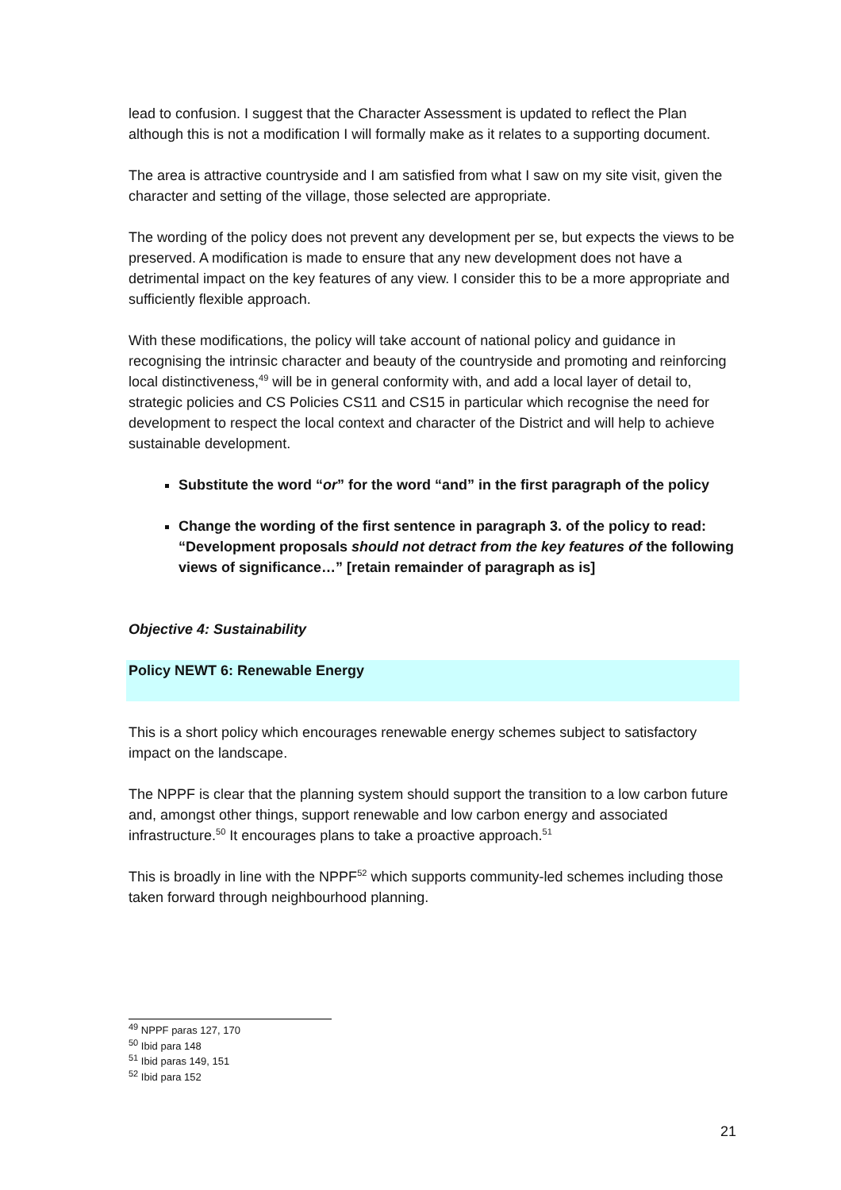lead to confusion. I suggest that the Character Assessment is updated to reflect the Plan although this is not a modification I will formally make as it relates to a supporting document.
The area is attractive countryside and I am satisfied from what I saw on my site visit, given the character and setting of the village, those selected are appropriate.
The wording of the policy does not prevent any development per se, but expects the views to be preserved. A modification is made to ensure that any new development does not have a detrimental impact on the key features of any view. I consider this to be a more appropriate and sufficiently flexible approach.
With these modifications, the policy will take account of national policy and guidance in recognising the intrinsic character and beauty of the countryside and promoting and reinforcing local distinctiveness,<sup>49</sup> will be in general conformity with, and add a local layer of detail to, strategic policies and CS Policies CS11 and CS15 in particular which recognise the need for development to respect the local context and character of the District and will help to achieve sustainable development.
Substitute the word “or” for the word “and” in the first paragraph of the policy
Change the wording of the first sentence in paragraph 3. of the policy to read: “Development proposals should not detract from the key features of the following views of significance…” [retain remainder of paragraph as is]
Objective 4: Sustainability
Policy NEWT 6: Renewable Energy
This is a short policy which encourages renewable energy schemes subject to satisfactory impact on the landscape.
The NPPF is clear that the planning system should support the transition to a low carbon future and, amongst other things, support renewable and low carbon energy and associated infrastructure.<sup>50</sup> It encourages plans to take a proactive approach.<sup>51</sup>
This is broadly in line with the NPPF<sup>52</sup> which supports community-led schemes including those taken forward through neighbourhood planning.
<sup>49</sup> NPPF paras 127, 170
<sup>50</sup> Ibid para 148
<sup>51</sup> Ibid paras 149, 151
<sup>52</sup> Ibid para 152
21